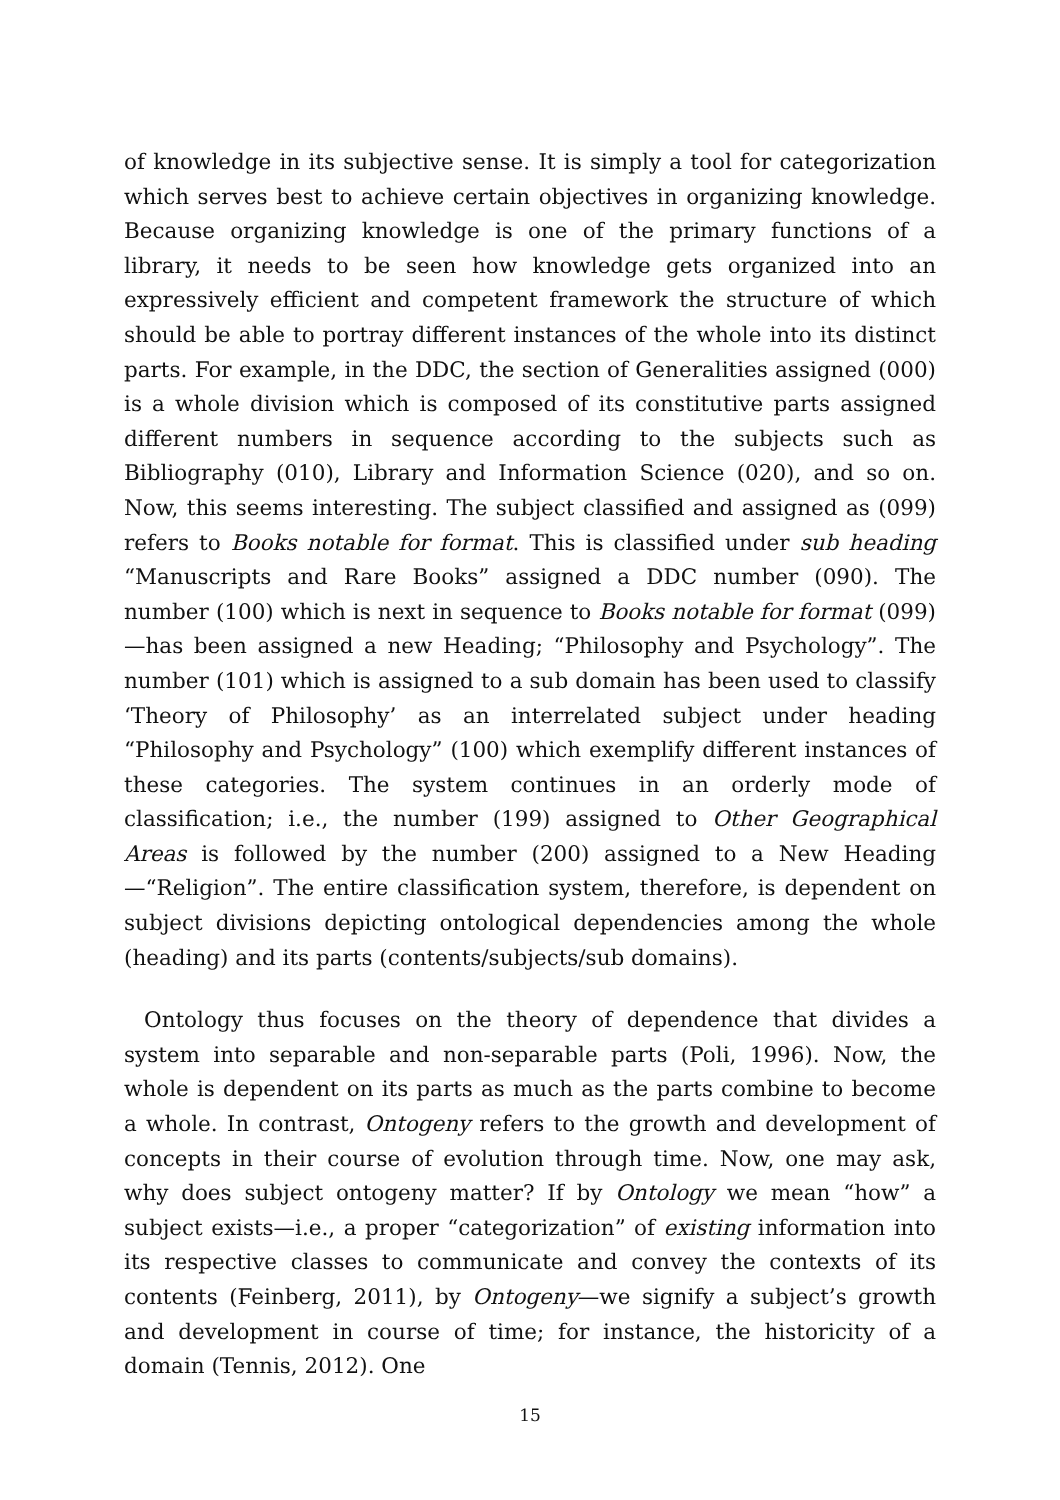of knowledge in its subjective sense. It is simply a tool for categorization which serves best to achieve certain objectives in organizing knowledge. Because organizing knowledge is one of the primary functions of a library, it needs to be seen how knowledge gets organized into an expressively efficient and competent framework the structure of which should be able to portray different instances of the whole into its distinct parts. For example, in the DDC, the section of Generalities assigned (000) is a whole division which is composed of its constitutive parts assigned different numbers in sequence according to the subjects such as Bibliography (010), Library and Information Science (020), and so on. Now, this seems interesting. The subject classified and assigned as (099) refers to Books notable for format. This is classified under sub heading “Manuscripts and Rare Books” assigned a DDC number (090). The number (100) which is next in sequence to Books notable for format (099)—has been assigned a new Heading; “Philosophy and Psychology”. The number (101) which is assigned to a sub domain has been used to classify ‘Theory of Philosophy’ as an interrelated subject under heading “Philosophy and Psychology” (100) which exemplify different instances of these categories. The system continues in an orderly mode of classification; i.e., the number (199) assigned to Other Geographical Areas is followed by the number (200) assigned to a New Heading—“Religion”. The entire classification system, therefore, is dependent on subject divisions depicting ontological dependencies among the whole (heading) and its parts (contents/subjects/sub domains).
Ontology thus focuses on the theory of dependence that divides a system into separable and non-separable parts (Poli, 1996). Now, the whole is dependent on its parts as much as the parts combine to become a whole. In contrast, Ontogeny refers to the growth and development of concepts in their course of evolution through time. Now, one may ask, why does subject ontogeny matter? If by Ontology we mean “how” a subject exists—i.e., a proper “categorization” of existing information into its respective classes to communicate and convey the contexts of its contents (Feinberg, 2011), by Ontogeny—we signify a subject’s growth and development in course of time; for instance, the historicity of a domain (Tennis, 2012). One
15